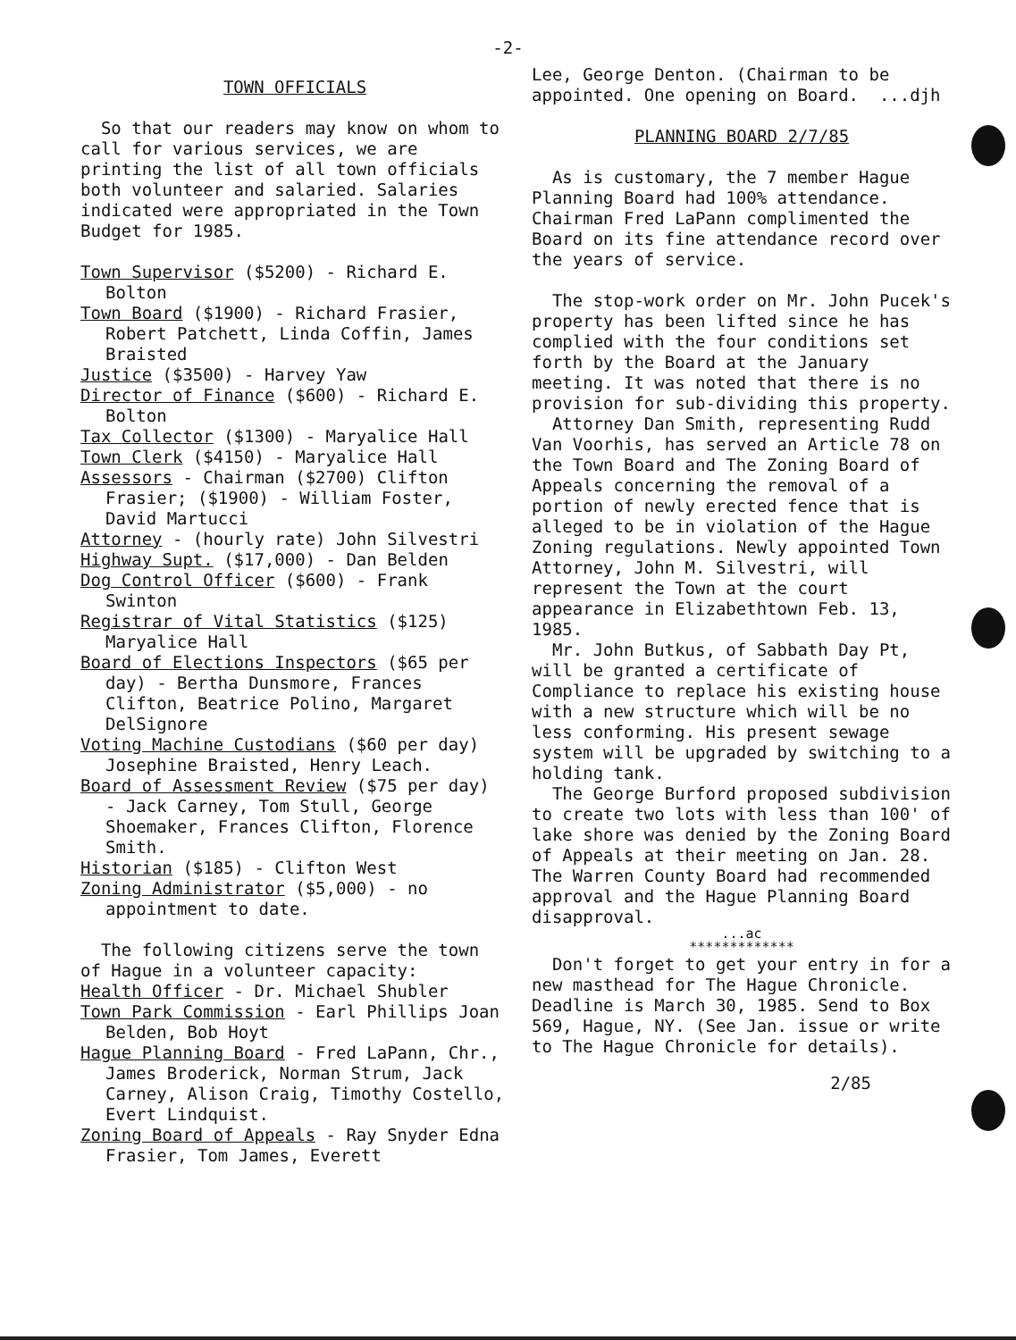-2-
TOWN OFFICIALS
So that our readers may know on whom to call for various services, we are printing the list of all town officials both volunteer and salaried. Salaries indicated were appropriated in the Town Budget for 1985.
Town Supervisor ($5200) - Richard E. Bolton
Town Board ($1900) - Richard Frasier, Robert Patchett, Linda Coffin, James Braisted
Justice ($3500) - Harvey Yaw
Director of Finance ($600) - Richard E. Bolton
Tax Collector ($1300) - Maryalice Hall
Town Clerk ($4150) - Maryalice Hall
Assessors - Chairman ($2700) Clifton Frasier; ($1900) - William Foster, David Martucci
Attorney - (hourly rate) John Silvestri
Highway Supt. ($17,000) - Dan Belden
Dog Control Officer ($600) - Frank Swinton
Registrar of Vital Statistics ($125) Maryalice Hall
Board of Elections Inspectors ($65 per day) - Bertha Dunsmore, Frances Clifton, Beatrice Polino, Margaret DelSignore
Voting Machine Custodians ($60 per day) Josephine Braisted, Henry Leach.
Board of Assessment Review ($75 per day) - Jack Carney, Tom Stull, George Shoemaker, Frances Clifton, Florence Smith.
Historian ($185) - Clifton West
Zoning Administrator ($5,000) - no appointment to date.
The following citizens serve the town of Hague in a volunteer capacity:
Health Officer - Dr. Michael Shubler
Town Park Commission - Earl Phillips Joan Belden, Bob Hoyt
Hague Planning Board - Fred LaPann, Chr., James Broderick, Norman Strum, Jack Carney, Alison Craig, Timothy Costello, Evert Lindquist.
Zoning Board of Appeals - Ray Snyder Edna Frasier, Tom James, Everett
Lee, George Denton. (Chairman to be appointed. One opening on Board. ...djh
PLANNING BOARD 2/7/85
As is customary, the 7 member Hague Planning Board had 100% attendance. Chairman Fred LaPann complimented the Board on its fine attendance record over the years of service.
The stop-work order on Mr. John Pucek's property has been lifted since he has complied with the four conditions set forth by the Board at the January meeting. It was noted that there is no provision for sub-dividing this property.
Attorney Dan Smith, representing Rudd Van Voorhis, has served an Article 78 on the Town Board and The Zoning Board of Appeals concerning the removal of a portion of newly erected fence that is alleged to be in violation of the Hague Zoning regulations. Newly appointed Town Attorney, John M. Silvestri, will represent the Town at the court appearance in Elizabethtown Feb. 13, 1985.
Mr. John Butkus, of Sabbath Day Pt, will be granted a certificate of Compliance to replace his existing house with a new structure which will be no less conforming. His present sewage system will be upgraded by switching to a holding tank.
The George Burford proposed subdivision to create two lots with less than 100' of lake shore was denied by the Zoning Board of Appeals at their meeting on Jan. 28. The Warren County Board had recommended approval and the Hague Planning Board disapproval.
...ac
*************
Don't forget to get your entry in for a new masthead for The Hague Chronicle. Deadline is March 30, 1985. Send to Box 569, Hague, NY. (See Jan. issue or write to The Hague Chronicle for details).
2/85